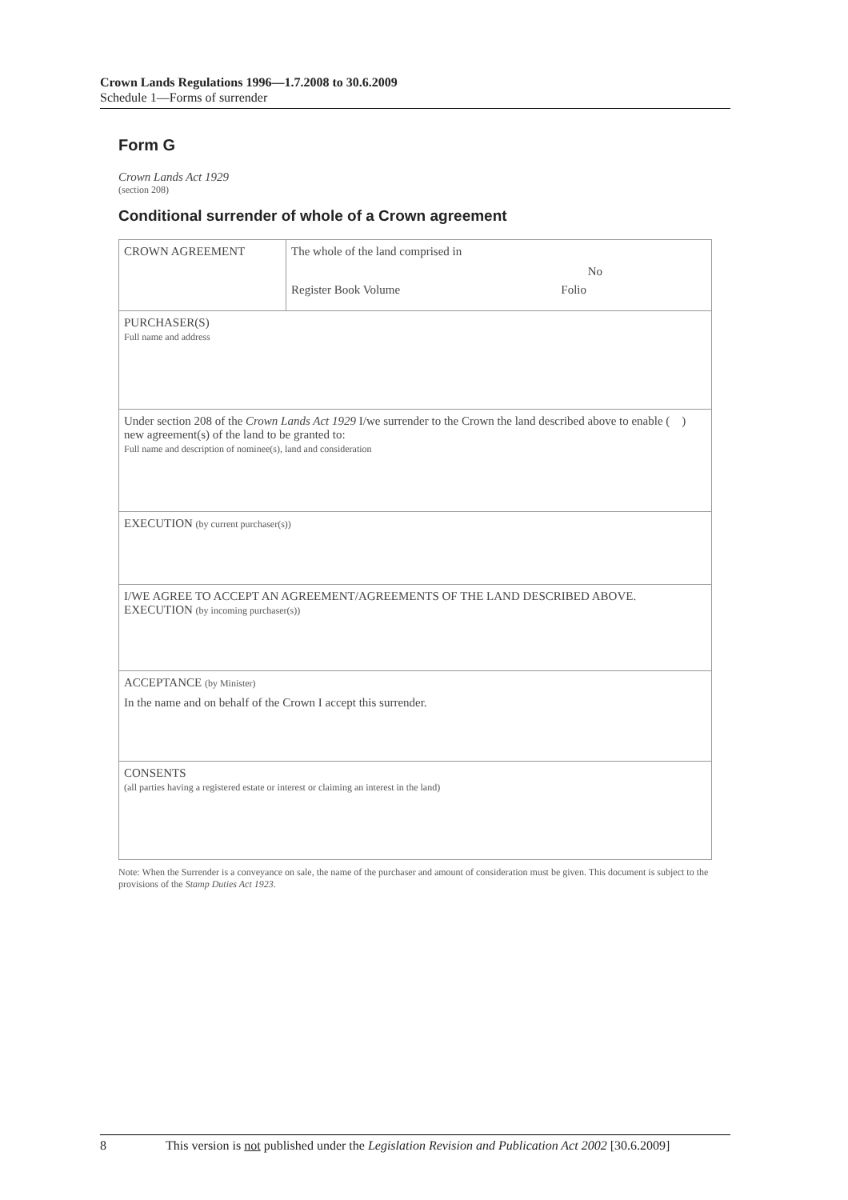Crown Lands Regulations 1996—1.7.2008 to 30.6.2009
Schedule 1—Forms of surrender
Form G
Crown Lands Act 1929
(section 208)
Conditional surrender of whole of a Crown agreement
| CROWN AGREEMENT | The whole of the land comprised in No Register Book Volume Folio |
| PURCHASER(S) Full name and address | |
| Under section 208 of the Crown Lands Act 1929 I/we surrender to the Crown the land described above to enable ( ) new agreement(s) of the land to be granted to: Full name and description of nominee(s), land and consideration | |
| EXECUTION (by current purchaser(s)) | |
| I/WE AGREE TO ACCEPT AN AGREEMENT/AGREEMENTS OF THE LAND DESCRIBED ABOVE. EXECUTION (by incoming purchaser(s)) | |
| ACCEPTANCE (by Minister) In the name and on behalf of the Crown I accept this surrender. | |
| CONSENTS (all parties having a registered estate or interest or claiming an interest in the land) | |
Note: When the Surrender is a conveyance on sale, the name of the purchaser and amount of consideration must be given. This document is subject to the provisions of the Stamp Duties Act 1923.
8 This version is not published under the Legislation Revision and Publication Act 2002 [30.6.2009]